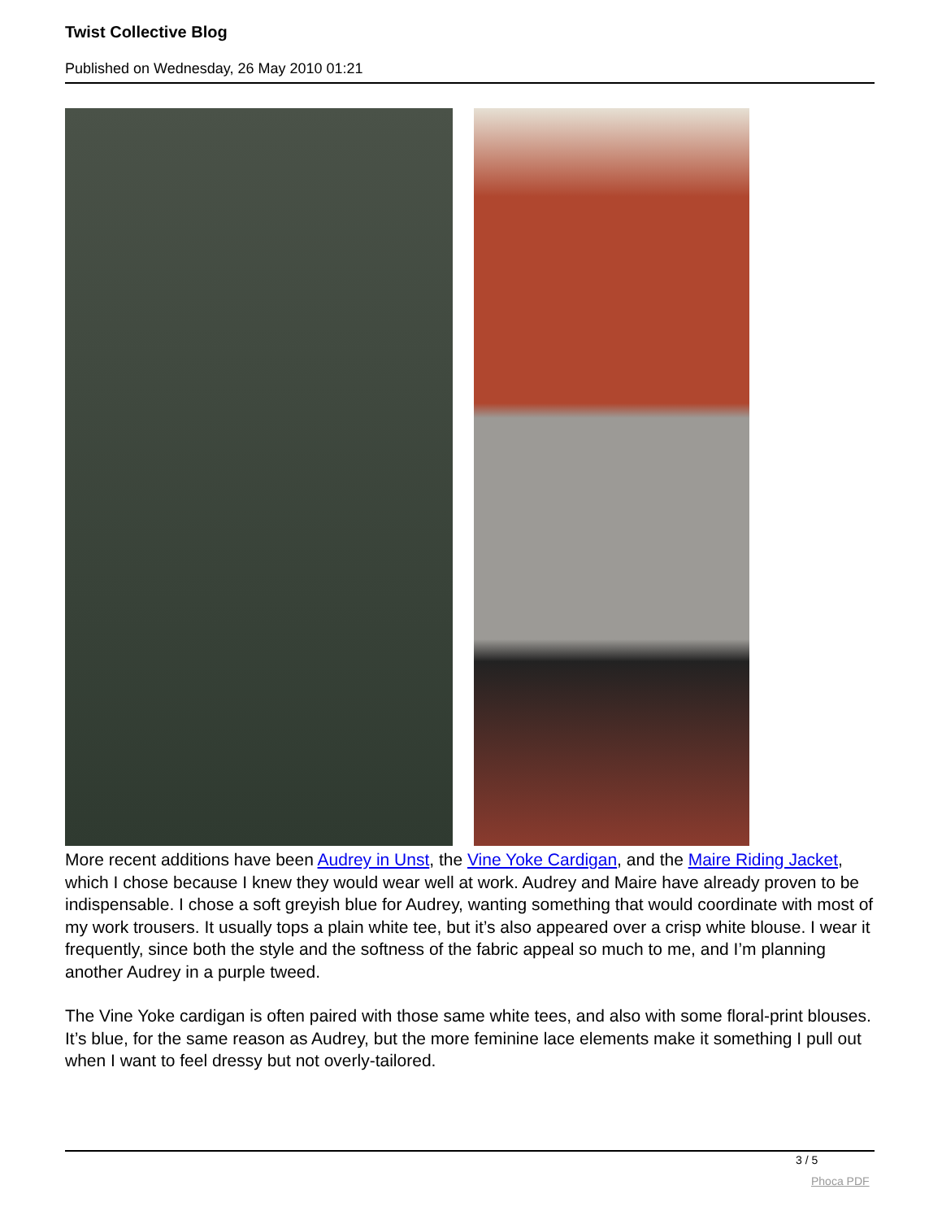Twist Collective Blog
Published on Wednesday, 26 May 2010 01:21
More recent additions have been Audrey in Unst, the Vine Yoke Cardigan, and the Maire Riding Jacket, which I chose because I knew they would wear well at work. Audrey and Maire have already proven to be indispensable. I chose a soft greyish blue for Audrey, wanting something that would coordinate with most of my work trousers. It usually tops a plain white tee, but it’s also appeared over a crisp white blouse. I wear it frequently, since both the style and the softness of the fabric appeal so much to me, and I’m planning another Audrey in a purple tweed.
The Vine Yoke cardigan is often paired with those same white tees, and also with some floral-print blouses. It’s blue, for the same reason as Audrey, but the more feminine lace elements make it something I pull out when I want to feel dressy but not overly-tailored.
3 / 5
Phoca PDF